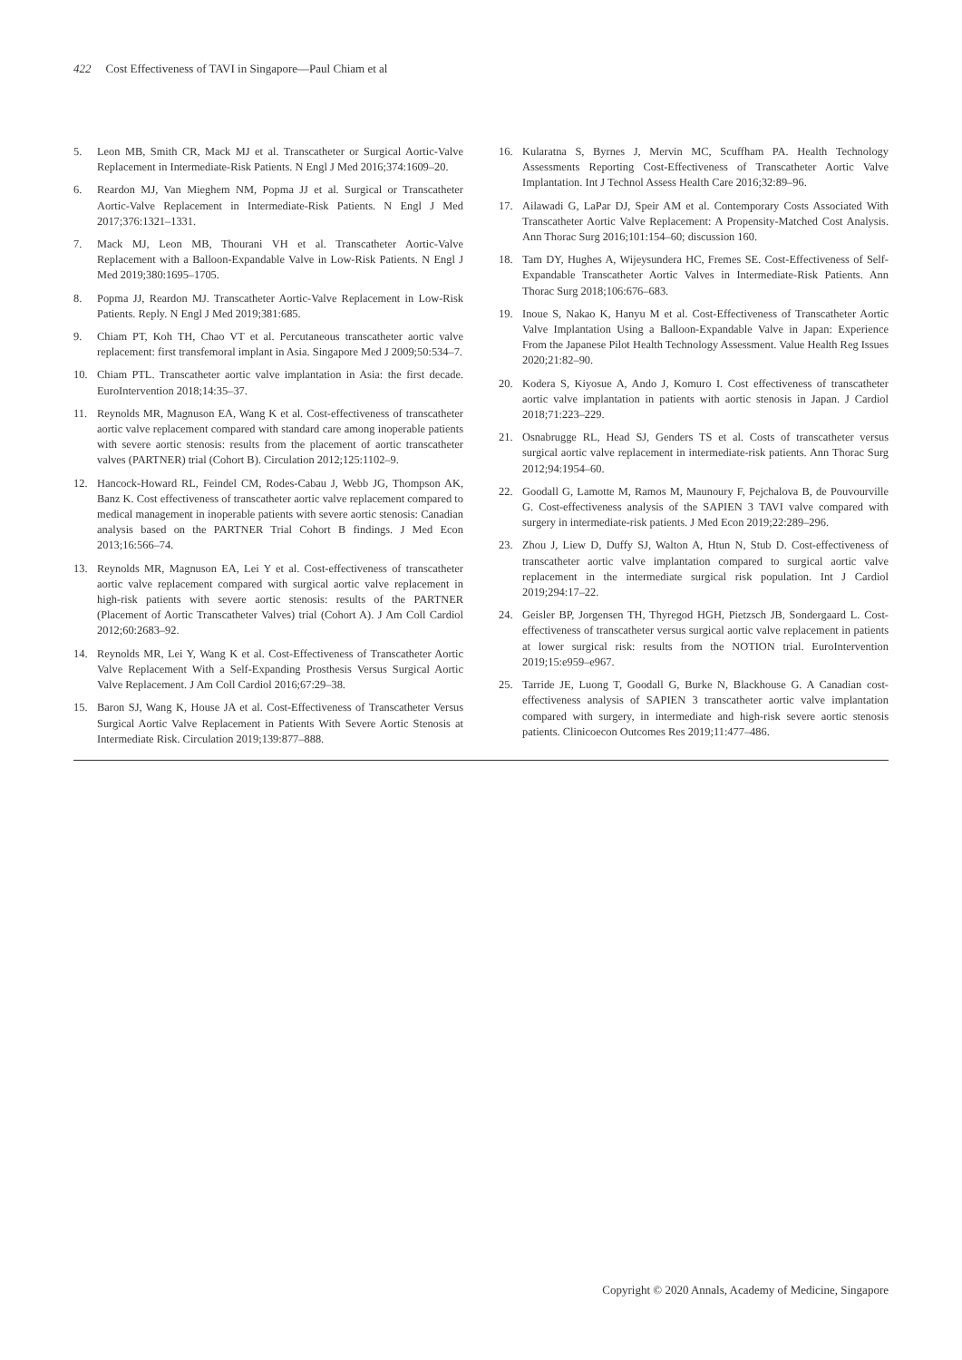422 Cost Effectiveness of TAVI in Singapore—Paul Chiam et al
5. Leon MB, Smith CR, Mack MJ et al. Transcatheter or Surgical Aortic-Valve Replacement in Intermediate-Risk Patients. N Engl J Med 2016;374:1609–20.
6. Reardon MJ, Van Mieghem NM, Popma JJ et al. Surgical or Transcatheter Aortic-Valve Replacement in Intermediate-Risk Patients. N Engl J Med 2017;376:1321–1331.
7. Mack MJ, Leon MB, Thourani VH et al. Transcatheter Aortic-Valve Replacement with a Balloon-Expandable Valve in Low-Risk Patients. N Engl J Med 2019;380:1695–1705.
8. Popma JJ, Reardon MJ. Transcatheter Aortic-Valve Replacement in Low-Risk Patients. Reply. N Engl J Med 2019;381:685.
9. Chiam PT, Koh TH, Chao VT et al. Percutaneous transcatheter aortic valve replacement: first transfemoral implant in Asia. Singapore Med J 2009;50:534–7.
10. Chiam PTL. Transcatheter aortic valve implantation in Asia: the first decade. EuroIntervention 2018;14:35–37.
11. Reynolds MR, Magnuson EA, Wang K et al. Cost-effectiveness of transcatheter aortic valve replacement compared with standard care among inoperable patients with severe aortic stenosis: results from the placement of aortic transcatheter valves (PARTNER) trial (Cohort B). Circulation 2012;125:1102–9.
12. Hancock-Howard RL, Feindel CM, Rodes-Cabau J, Webb JG, Thompson AK, Banz K. Cost effectiveness of transcatheter aortic valve replacement compared to medical management in inoperable patients with severe aortic stenosis: Canadian analysis based on the PARTNER Trial Cohort B findings. J Med Econ 2013;16:566–74.
13. Reynolds MR, Magnuson EA, Lei Y et al. Cost-effectiveness of transcatheter aortic valve replacement compared with surgical aortic valve replacement in high-risk patients with severe aortic stenosis: results of the PARTNER (Placement of Aortic Transcatheter Valves) trial (Cohort A). J Am Coll Cardiol 2012;60:2683–92.
14. Reynolds MR, Lei Y, Wang K et al. Cost-Effectiveness of Transcatheter Aortic Valve Replacement With a Self-Expanding Prosthesis Versus Surgical Aortic Valve Replacement. J Am Coll Cardiol 2016;67:29–38.
15. Baron SJ, Wang K, House JA et al. Cost-Effectiveness of Transcatheter Versus Surgical Aortic Valve Replacement in Patients With Severe Aortic Stenosis at Intermediate Risk. Circulation 2019;139:877–888.
16. Kularatna S, Byrnes J, Mervin MC, Scuffham PA. Health Technology Assessments Reporting Cost-Effectiveness of Transcatheter Aortic Valve Implantation. Int J Technol Assess Health Care 2016;32:89–96.
17. Ailawadi G, LaPar DJ, Speir AM et al. Contemporary Costs Associated With Transcatheter Aortic Valve Replacement: A Propensity-Matched Cost Analysis. Ann Thorac Surg 2016;101:154–60; discussion 160.
18. Tam DY, Hughes A, Wijeysundera HC, Fremes SE. Cost-Effectiveness of Self-Expandable Transcatheter Aortic Valves in Intermediate-Risk Patients. Ann Thorac Surg 2018;106:676–683.
19. Inoue S, Nakao K, Hanyu M et al. Cost-Effectiveness of Transcatheter Aortic Valve Implantation Using a Balloon-Expandable Valve in Japan: Experience From the Japanese Pilot Health Technology Assessment. Value Health Reg Issues 2020;21:82–90.
20. Kodera S, Kiyosue A, Ando J, Komuro I. Cost effectiveness of transcatheter aortic valve implantation in patients with aortic stenosis in Japan. J Cardiol 2018;71:223–229.
21. Osnabrugge RL, Head SJ, Genders TS et al. Costs of transcatheter versus surgical aortic valve replacement in intermediate-risk patients. Ann Thorac Surg 2012;94:1954–60.
22. Goodall G, Lamotte M, Ramos M, Maunoury F, Pejchalova B, de Pouvourville G. Cost-effectiveness analysis of the SAPIEN 3 TAVI valve compared with surgery in intermediate-risk patients. J Med Econ 2019;22:289–296.
23. Zhou J, Liew D, Duffy SJ, Walton A, Htun N, Stub D. Cost-effectiveness of transcatheter aortic valve implantation compared to surgical aortic valve replacement in the intermediate surgical risk population. Int J Cardiol 2019;294:17–22.
24. Geisler BP, Jorgensen TH, Thyregod HGH, Pietzsch JB, Sondergaard L. Cost-effectiveness of transcatheter versus surgical aortic valve replacement in patients at lower surgical risk: results from the NOTION trial. EuroIntervention 2019;15:e959–e967.
25. Tarride JE, Luong T, Goodall G, Burke N, Blackhouse G. A Canadian cost-effectiveness analysis of SAPIEN 3 transcatheter aortic valve implantation compared with surgery, in intermediate and high-risk severe aortic stenosis patients. Clinicoecon Outcomes Res 2019;11:477–486.
Copyright © 2020 Annals, Academy of Medicine, Singapore